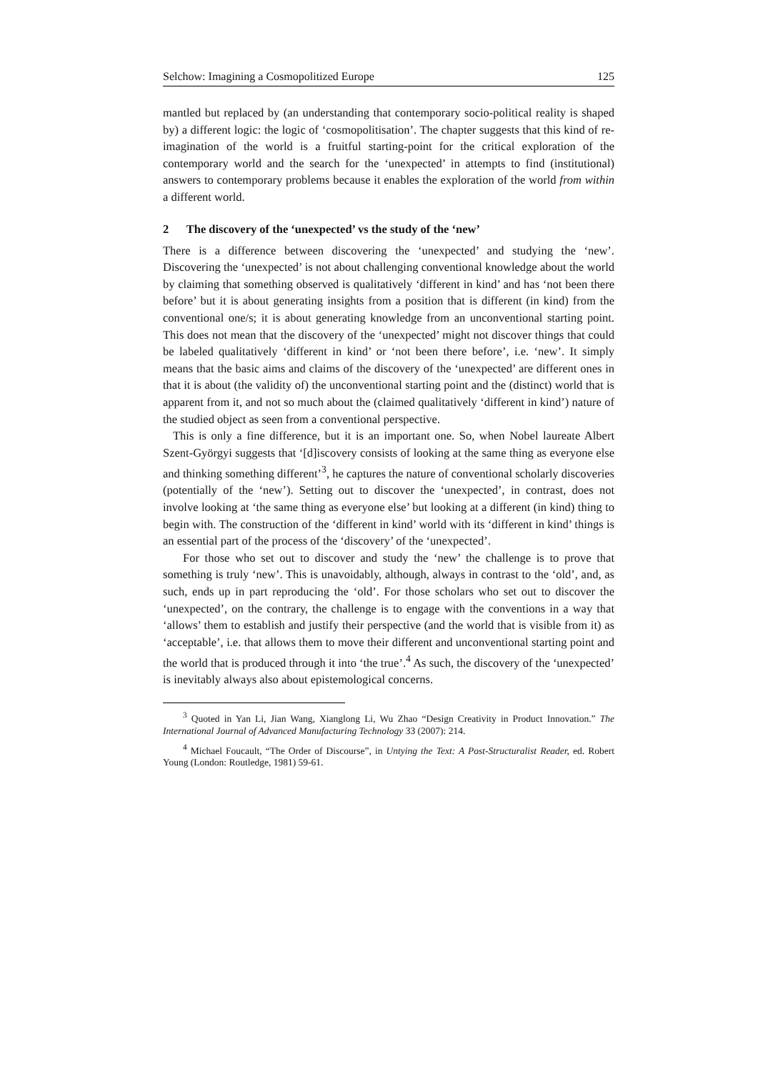Selchow: Imagining a Cosmopolitized Europe 125
mantled but replaced by (an understanding that contemporary socio-political reality is shaped by) a different logic: the logic of ‘cosmopolitisation’. The chapter suggests that this kind of re-imagination of the world is a fruitful starting-point for the critical exploration of the contemporary world and the search for the ‘unexpected’ in attempts to find (institutional) answers to contemporary problems because it enables the exploration of the world from within a different world.
2 The discovery of the ‘unexpected’ vs the study of the ‘new’
There is a difference between discovering the ‘unexpected’ and studying the ‘new’. Discovering the ‘unexpected’ is not about challenging conventional knowledge about the world by claiming that something observed is qualitatively ‘different in kind’ and has ‘not been there before’ but it is about generating insights from a position that is different (in kind) from the conventional one/s; it is about generating knowledge from an unconventional starting point. This does not mean that the discovery of the ‘unexpected’ might not discover things that could be labeled qualitatively ‘different in kind’ or ‘not been there before’, i.e. ‘new’. It simply means that the basic aims and claims of the discovery of the ‘unexpected’ are different ones in that it is about (the validity of) the unconventional starting point and the (distinct) world that is apparent from it, and not so much about the (claimed qualitatively ‘different in kind’) nature of the studied object as seen from a conventional perspective.
This is only a fine difference, but it is an important one. So, when Nobel laureate Albert Szent-Györgyi suggests that ‘[d]iscovery consists of looking at the same thing as everyone else and thinking something different’<sup>3</sup>, he captures the nature of conventional scholarly discoveries (potentially of the ‘new’). Setting out to discover the ‘unexpected’, in contrast, does not involve looking at ‘the same thing as everyone else’ but looking at a different (in kind) thing to begin with. The construction of the ‘different in kind’ world with its ‘different in kind’ things is an essential part of the process of the ‘discovery’ of the ‘unexpected’.
For those who set out to discover and study the ‘new’ the challenge is to prove that something is truly ‘new’. This is unavoidably, although, always in contrast to the ‘old’, and, as such, ends up in part reproducing the ‘old’. For those scholars who set out to discover the ‘unexpected’, on the contrary, the challenge is to engage with the conventions in a way that ‘allows’ them to establish and justify their perspective (and the world that is visible from it) as ‘acceptable’, i.e. that allows them to move their different and unconventional starting point and the world that is produced through it into ‘the true’.<sup>4</sup> As such, the discovery of the ‘unexpected’ is inevitably always also about epistemological concerns.
<sup>3</sup> Quoted in Yan Li, Jian Wang, Xianglong Li, Wu Zhao “Design Creativity in Product Innovation.” The International Journal of Advanced Manufacturing Technology 33 (2007): 214.
<sup>4</sup> Michael Foucault, “The Order of Discourse”, in Untying the Text: A Post-Structuralist Reader, ed. Robert Young (London: Routledge, 1981) 59-61.